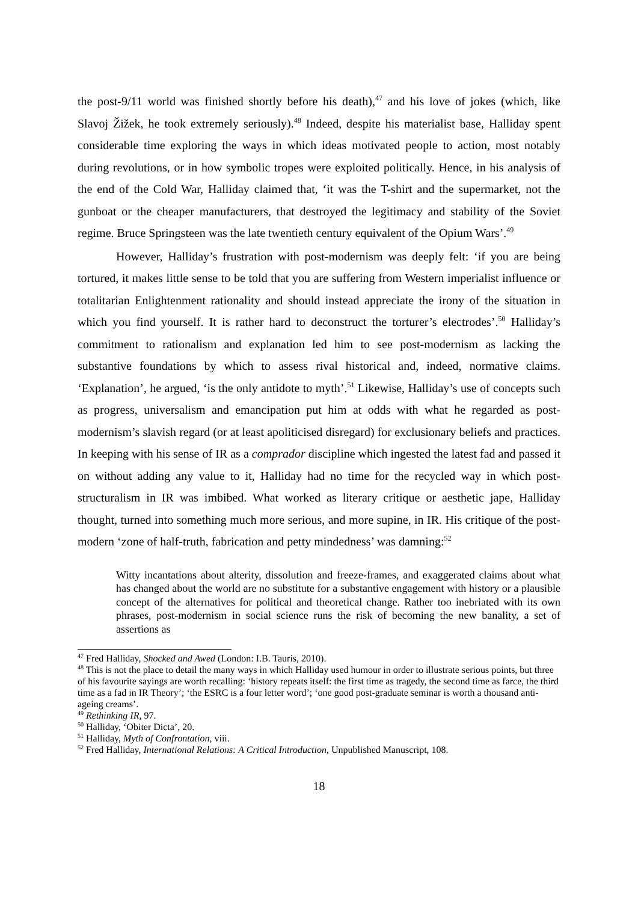the post-9/11 world was finished shortly before his death),<sup>47</sup> and his love of jokes (which, like Slavoj Žižek, he took extremely seriously).<sup>48</sup> Indeed, despite his materialist base, Halliday spent considerable time exploring the ways in which ideas motivated people to action, most notably during revolutions, or in how symbolic tropes were exploited politically. Hence, in his analysis of the end of the Cold War, Halliday claimed that, ‘it was the T-shirt and the supermarket, not the gunboat or the cheaper manufacturers, that destroyed the legitimacy and stability of the Soviet regime. Bruce Springsteen was the late twentieth century equivalent of the Opium Wars’.<sup>49</sup>
However, Halliday’s frustration with post-modernism was deeply felt: ‘if you are being tortured, it makes little sense to be told that you are suffering from Western imperialist influence or totalitarian Enlightenment rationality and should instead appreciate the irony of the situation in which you find yourself. It is rather hard to deconstruct the torturer’s electrodes’.<sup>50</sup> Halliday’s commitment to rationalism and explanation led him to see post-modernism as lacking the substantive foundations by which to assess rival historical and, indeed, normative claims. ‘Explanation’, he argued, ‘is the only antidote to myth’.<sup>51</sup> Likewise, Halliday’s use of concepts such as progress, universalism and emancipation put him at odds with what he regarded as post-modernism’s slavish regard (or at least apoliticised disregard) for exclusionary beliefs and practices. In keeping with his sense of IR as a comprador discipline which ingested the latest fad and passed it on without adding any value to it, Halliday had no time for the recycled way in which post-structuralism in IR was imbibed. What worked as literary critique or aesthetic jape, Halliday thought, turned into something much more serious, and more supine, in IR. His critique of the post-modern ‘zone of half-truth, fabrication and petty mindedness’ was damning:<sup>52</sup>
Witty incantations about alterity, dissolution and freeze-frames, and exaggerated claims about what has changed about the world are no substitute for a substantive engagement with history or a plausible concept of the alternatives for political and theoretical change. Rather too inebriated with its own phrases, post-modernism in social science runs the risk of becoming the new banality, a set of assertions as
<sup>47</sup> Fred Halliday, Shocked and Awed (London: I.B. Tauris, 2010).
<sup>48</sup> This is not the place to detail the many ways in which Halliday used humour in order to illustrate serious points, but three of his favourite sayings are worth recalling: ‘history repeats itself: the first time as tragedy, the second time as farce, the third time as a fad in IR Theory’; ‘the ESRC is a four letter word’; ‘one good post-graduate seminar is worth a thousand anti-ageing creams’.
<sup>49</sup> Rethinking IR, 97.
<sup>50</sup> Halliday, ‘Obiter Dicta’, 20.
<sup>51</sup> Halliday, Myth of Confrontation, viii.
<sup>52</sup> Fred Halliday, International Relations: A Critical Introduction, Unpublished Manuscript, 108.
18